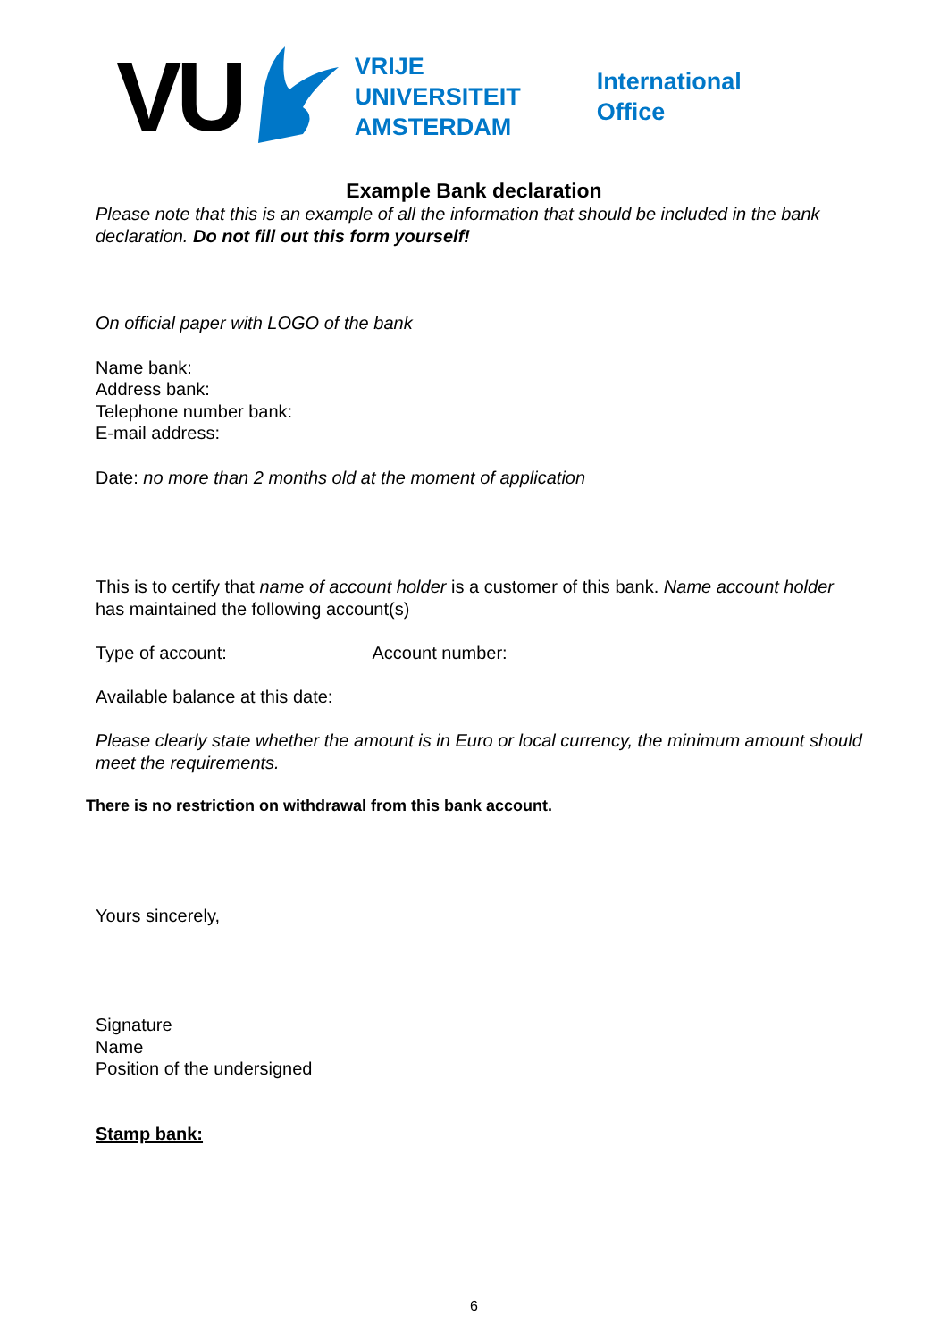VU
VRIJE
UNIVERSITEIT
AMSTERDAM
International
Office
Example Bank declaration
Please note that this is an example of all the information that should be included in the bank declaration. Do not fill out this form yourself!
On official paper with LOGO of the bank
Name bank:
Address bank:
Telephone number bank:
E-mail address:
Date: no more than 2 months old at the moment of application
This is to certify that name of account holder is a customer of this bank. Name account holder has maintained the following account(s)
Type of account: Account number:
Available balance at this date:
Please clearly state whether the amount is in Euro or local currency, the minimum amount should meet the requirements.
There is no restriction on withdrawal from this bank account.
Yours sincerely,
Signature
Name
Position of the undersigned
Stamp bank:
6